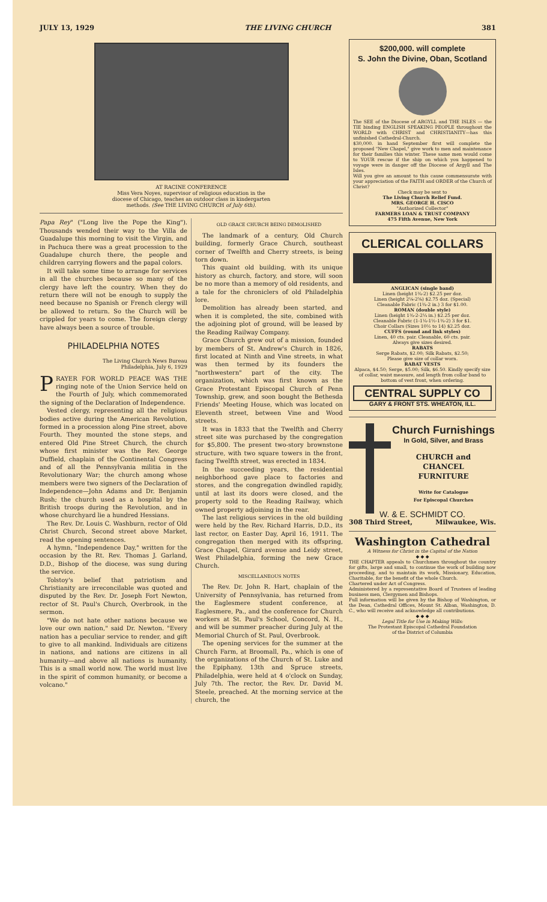JULY 13, 1929 THE LIVING CHURCH 381
AT RACINE CONFERENCE
Miss Vera Noyes, supervisor of religious education in the
diocese of Chicago, teaches an outdoor class in kindergarten
methods. (See THE LIVING CHURCH of July 6th).
Papa Rey" ("Long live the Pope the King"). Thousands wended their way to the Villa de Guadalupe this morning to visit the Virgin, and in Pachuca there was a great procession to the Guadalupe church there, the people and children carrying flowers and the papal colors.
It will take some time to arrange for services in all the churches because so many of the clergy have left the country. When they do return there will not be enough to supply the need because no Spanish or French clergy will be allowed to return. So the Church will be crippled for years to come. The foreign clergy have always been a source of trouble.
PHILADELPHIA NOTES
The Living Church News Bureau
Philadelphia, July 6, 1929
PRAYER FOR WORLD PEACE WAS THE ringing note of the Union Service held on the Fourth of July, which commemorated the signing of the Declaration of Independence.
Vested clergy, representing all the religious bodies active during the American Revolution, formed in a procession along Pine street, above Fourth. They mounted the stone steps, and entered Old Pine Street Church, the church whose first minister was the Rev. George Duffield, chaplain of the Continental Congress and of all the Pennsylvania militia in the Revolutionary War; the church among whose members were two signers of the Declaration of Independence—John Adams and Dr. Benjamin Rush; the church used as a hospital by the British troops during the Revolution, and in whose churchyard lie a hundred Hessians.
The Rev. Dr. Louis C. Washburn, rector of Old Christ Church, Second street above Market, read the opening sentences.
A hymn, "Independence Day," written for the occasion by the Rt. Rev. Thomas J. Garland, D.D., Bishop of the diocese, was sung during the service.
Tolstoy's belief that patriotism and Christianity are irreconcilable was quoted and disputed by the Rev. Dr. Joseph Fort Newton, rector of St. Paul's Church, Overbrook, in the sermon.
"We do not hate other nations because we love our own nation," said Dr. Newton. "Every nation has a peculiar service to render, and gift to give to all mankind. Individuals are citizens in nations, and nations are citizens in all humanity—and above all nations is humanity. This is a small world now. The world must live in the spirit of common humanity, or become a volcano."
OLD GRACE CHURCH BEING DEMOLISHED
The landmark of a century, Old Church building, formerly Grace Church, southeast corner of Twelfth and Cherry streets, is being torn down.
This quaint old building, with its unique history as church, factory, and store, will soon be no more than a memory of old residents, and a tale for the chroniclers of old Philadelphia lore.
Demolition has already been started, and when it is completed, the site, combined with the adjoining plot of ground, will be leased by the Reading Railway Company.
Grace Church grew out of a mission, founded by members of St. Andrew's Church in 1826, first located at Ninth and Vine streets, in what was then termed by its founders the "northwestern" part of the city. The organization, which was first known as the Grace Protestant Episcopal Church of Penn Township, grew, and soon bought the Bethesda Friends' Meeting House, which was located on Eleventh street, between Vine and Wood streets.
It was in 1833 that the Twelfth and Cherry street site was purchased by the congregation for $5,800. The present two-story brownstone structure, with two square towers in the front, facing Twelfth street, was erected in 1834.
In the succeeding years, the residential neighborhood gave place to factories and stores, and the congregation dwindled rapidly, until at last its doors were closed, and the property sold to the Reading Railway, which owned property adjoining in the rear.
The last religious services in the old building were held by the Rev. Richard Harris, D.D., its last rector, on Easter Day, April 16, 1911. The congregation then merged with its offspring, Grace Chapel, Girard avenue and Leidy street, West Philadelphia, forming the new Grace Church.
MISCELLANEOUS NOTES
The Rev. Dr. John R. Hart, chaplain of the University of Pennsylvania, has returned from the Eaglesmere student conference, at Eaglesmere, Pa., and the conference for Church workers at St. Paul's School, Concord, N. H., and will be summer preacher during July at the Memorial Church of St. Paul, Overbrook.
The opening services for the summer at the Church Farm, at Broomall, Pa., which is one of the organizations of the Church of St. Luke and the Epiphany, 13th and Spruce streets, Philadelphia, were held at 4 o'clock on Sunday, July 7th. The rector, the Rev. Dr. David M. Steele, preached. At the morning service at the church, the
$200,000. will complete
S. John the Divine, Oban, Scotland
The SEE of the Diocese of ARGYLL and THE ISLES — the TIE binding ENGLISH SPEAKING PEOPLE throughout the WORLD with CHRIST and CHRISTIANITY—has this unfinished Cathedral-Church.
$30,000. in hand September first will complete the proposed "New Chapel," give work to men and maintenance for their families this winter. These same men would come to YOUR rescue if the ship on which you happened to voyage were in danger off the Diocese of Argyll and The Isles.
Will you give an amount to this cause commensurate with your appreciation of the FAITH and ORDER of the Church of Christ?
Check may be sent to
The Living Church Relief Fund.
MRS. GEORGE H. CISCO
"Authorized Collector"
FARMERS LOAN & TRUST COMPANY
475 Fifth Avenue, New York
CLERICAL COLLARS
ANGLICAN (single band)
Linen (height 1¾-2) $2.25 per doz.
Linen (height 2⅛-2⅝) $2.75 doz. (Special)
Cleanable Fabric (1¾-2 in.) 3 for $1.00.
ROMAN (double style)
Linen (height 1¾-2-2¼ in.) $2.25 per doz.
Cleanable Fabric (1-1¼-1½-1¾-2) 3 for $1.
Choir Collars (Sizes 10½ to 14) $2.25 doz.
CUFFS (round and link styles)
Linen, 40 cts. pair. Cleanable, 60 cts. pair.
Always give sizes desired.
RABATS
Serge Rabats, $2.00; Silk Rabats, $2.50;
Please give size of collar worn.
RABAT VESTS
Alpaca, $4.50; Serge, $5.00; Silk, $6.50. Kindly specify size of collar, waist measure, and length from collar band to bottom of vest front, when ordering.
CENTRAL SUPPLY CO
GARY & FRONT STS. WHEATON, ILL.
Church Furnishings
In Gold, Silver, and Brass
CHURCH and
CHANCEL
FURNITURE
Write for Catalogue
For Episcopal Churches
W. & E. SCHMIDT CO.
308 Third Street, Milwaukee, Wis.
Washington Cathedral
A Witness for Christ in the Capital of the Nation
◆ ◆ ◆
THE CHAPTER appeals to Churchmen throughout the country for gifts, large and small, to continue the work of building now proceeding, and to maintain its work, Missionary, Education, Charitable, for the benefit of the whole Church.
Chartered under Act of Congress.
Administered by a representative Board of Trustees of leading business men, Clergymen and Bishops.
Full information will be given by the Bishop of Washington, or the Dean, Cathedral Offices, Mount St. Alban, Washington, D. C., who will receive and acknowledge all contributions.
◆ ◆ ◆
Legal Title for Use in Making Wills:
The Protestant Episcopal Cathedral Foundation
of the District of Columbia